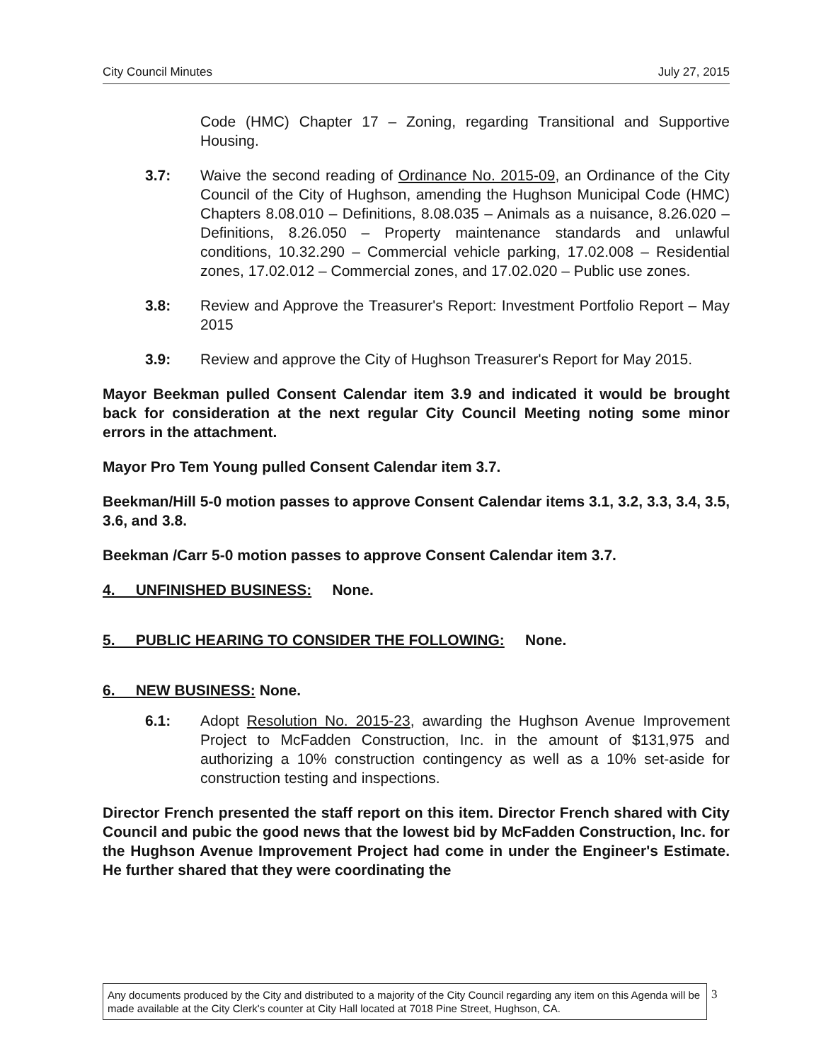City Council Minutes July 27, 2015
Code (HMC) Chapter 17 – Zoning, regarding Transitional and Supportive Housing.
3.7: Waive the second reading of Ordinance No. 2015-09, an Ordinance of the City Council of the City of Hughson, amending the Hughson Municipal Code (HMC) Chapters 8.08.010 – Definitions, 8.08.035 – Animals as a nuisance, 8.26.020 – Definitions, 8.26.050 – Property maintenance standards and unlawful conditions, 10.32.290 – Commercial vehicle parking, 17.02.008 – Residential zones, 17.02.012 – Commercial zones, and 17.02.020 – Public use zones.
3.8: Review and Approve the Treasurer's Report: Investment Portfolio Report – May 2015
3.9: Review and approve the City of Hughson Treasurer's Report for May 2015.
Mayor Beekman pulled Consent Calendar item 3.9 and indicated it would be brought back for consideration at the next regular City Council Meeting noting some minor errors in the attachment.
Mayor Pro Tem Young pulled Consent Calendar item 3.7.
Beekman/Hill 5-0 motion passes to approve Consent Calendar items 3.1, 3.2, 3.3, 3.4, 3.5, 3.6, and 3.8.
Beekman /Carr 5-0 motion passes to approve Consent Calendar item 3.7.
4. UNFINISHED BUSINESS: None.
5. PUBLIC HEARING TO CONSIDER THE FOLLOWING: None.
6. NEW BUSINESS: None.
6.1: Adopt Resolution No. 2015-23, awarding the Hughson Avenue Improvement Project to McFadden Construction, Inc. in the amount of $131,975 and authorizing a 10% construction contingency as well as a 10% set-aside for construction testing and inspections.
Director French presented the staff report on this item. Director French shared with City Council and pubic the good news that the lowest bid by McFadden Construction, Inc. for the Hughson Avenue Improvement Project had come in under the Engineer's Estimate. He further shared that they were coordinating the
Any documents produced by the City and distributed to a majority of the City Council regarding any item on this Agenda will be made available at the City Clerk's counter at City Hall located at 7018 Pine Street, Hughson, CA.
3